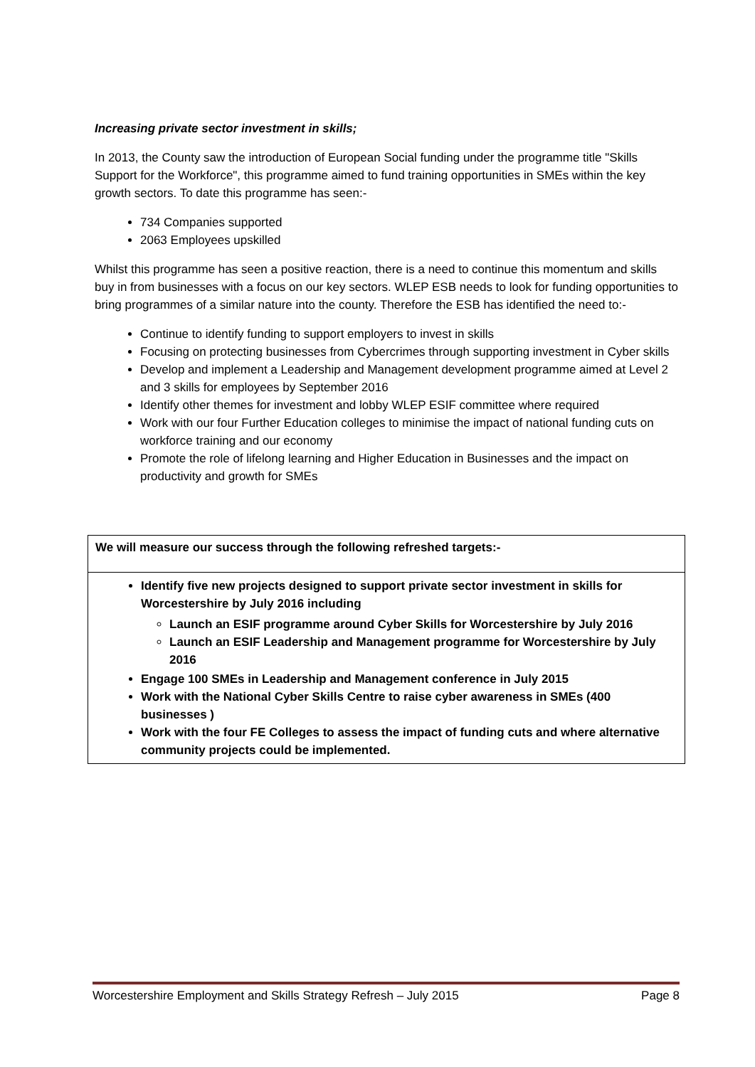Increasing private sector investment in skills;
In 2013, the County saw the introduction of European Social funding under the programme title "Skills Support for the Workforce", this programme aimed to fund training opportunities in SMEs within the key growth sectors. To date this programme has seen:-
734 Companies supported
2063 Employees upskilled
Whilst this programme has seen a positive reaction, there is a need to continue this momentum and skills buy in from businesses with a focus on our key sectors. WLEP ESB needs to look for funding opportunities to bring programmes of a similar nature into the county. Therefore the ESB has identified the need to:-
Continue to identify funding to support employers to invest in skills
Focusing on protecting businesses from Cybercrimes through supporting investment in Cyber skills
Develop and implement a Leadership and Management development programme aimed at Level 2 and 3 skills for employees by September 2016
Identify other themes for investment and lobby WLEP ESIF committee where required
Work with our four Further Education colleges to minimise the impact of national funding cuts on workforce training and our economy
Promote the role of lifelong learning and Higher Education in Businesses and the impact on productivity and growth for SMEs
We will measure our success through the following refreshed targets:-
Identify five new projects designed to support private sector investment in skills for Worcestershire by July 2016 including
Launch an ESIF programme around Cyber Skills for Worcestershire by July 2016
Launch an ESIF Leadership and Management programme for Worcestershire by July 2016
Engage 100 SMEs in Leadership and Management conference in July 2015
Work with the National Cyber Skills Centre to raise cyber awareness in SMEs (400 businesses )
Work with the four FE Colleges to assess the impact of funding cuts and where alternative community projects could be implemented.
Worcestershire Employment and Skills Strategy Refresh – July 2015 Page 8